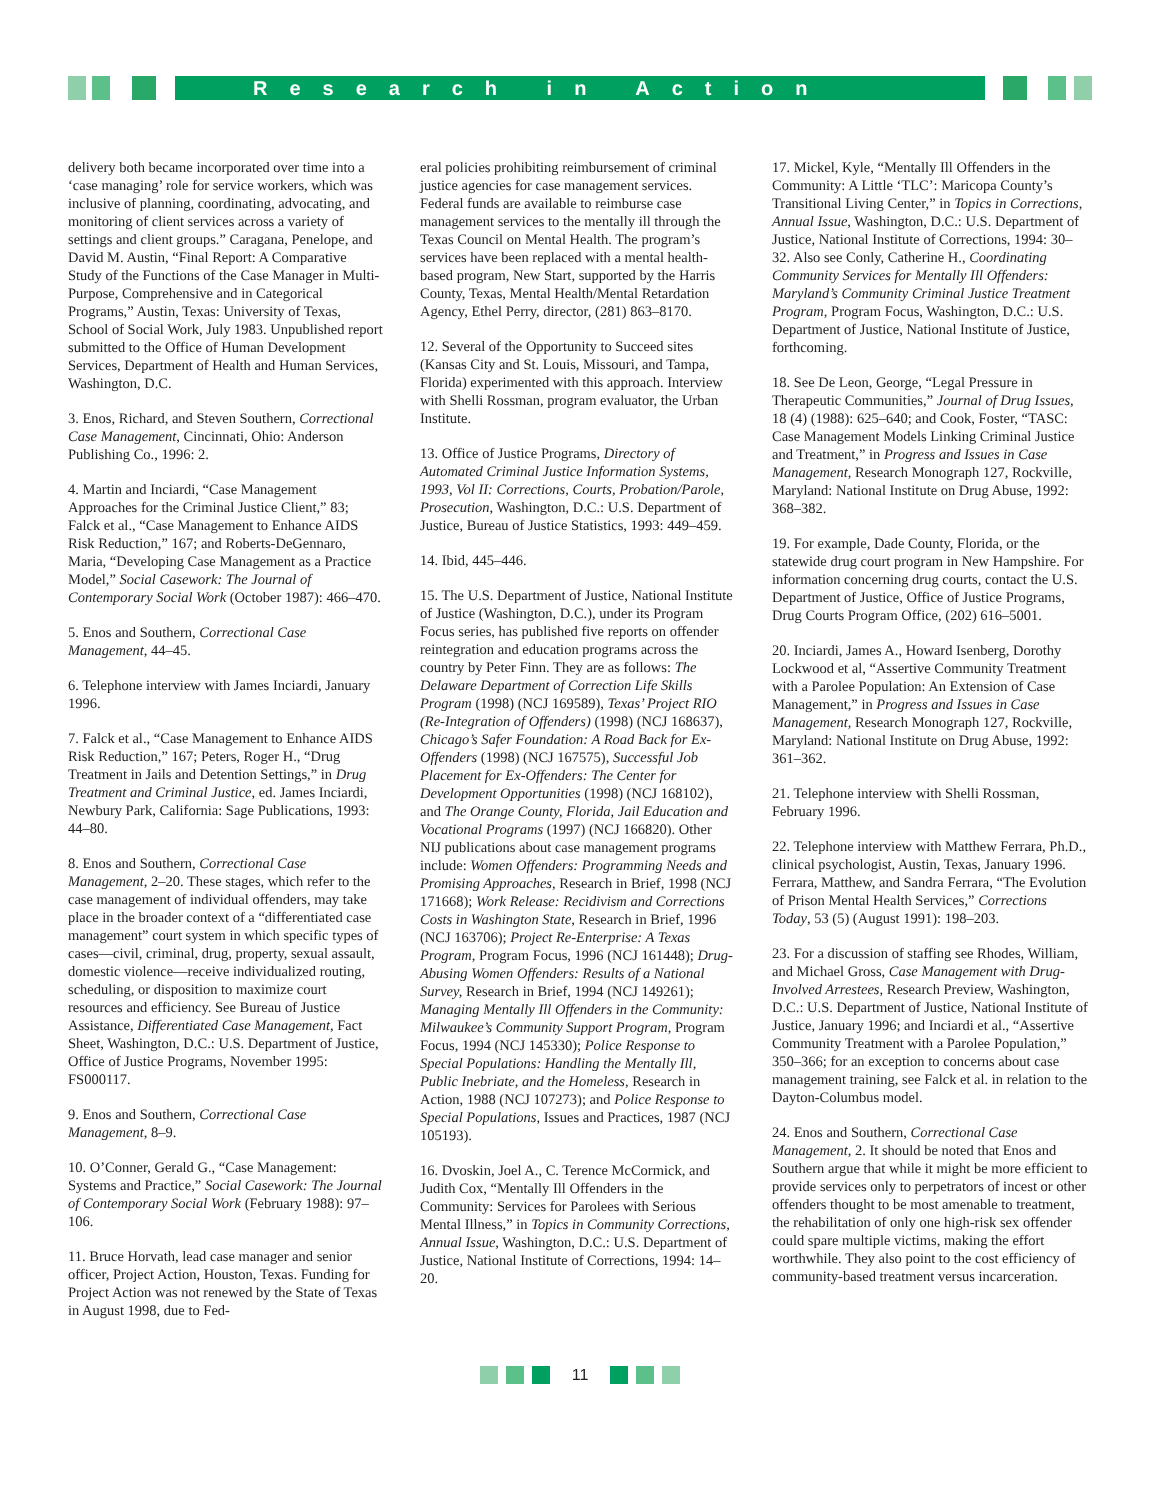Research in Action
delivery both became incorporated over time into a ‘case managing’ role for service workers, which was inclusive of planning, coordinating, advocating, and monitoring of client services across a variety of settings and client groups.” Caragana, Penelope, and David M. Austin, “Final Report: A Comparative Study of the Functions of the Case Manager in Multi-Purpose, Comprehensive and in Categorical Programs,” Austin, Texas: University of Texas, School of Social Work, July 1983. Unpublished report submitted to the Office of Human Development Services, Department of Health and Human Services, Washington, D.C.
3. Enos, Richard, and Steven Southern, Correctional Case Management, Cincinnati, Ohio: Anderson Publishing Co., 1996: 2.
4. Martin and Inciardi, “Case Management Approaches for the Criminal Justice Client,” 83; Falck et al., “Case Management to Enhance AIDS Risk Reduction,” 167; and Roberts-DeGennaro, Maria, “Developing Case Management as a Practice Model,” Social Casework: The Journal of Contemporary Social Work (October 1987): 466–470.
5. Enos and Southern, Correctional Case Management, 44–45.
6. Telephone interview with James Inciardi, January 1996.
7. Falck et al., “Case Management to Enhance AIDS Risk Reduction,” 167; Peters, Roger H., “Drug Treatment in Jails and Detention Settings,” in Drug Treatment and Criminal Justice, ed. James Inciardi, Newbury Park, California: Sage Publications, 1993: 44–80.
8. Enos and Southern, Correctional Case Management, 2–20. These stages, which refer to the case management of individual offenders, may take place in the broader context of a “differentiated case management” court system in which specific types of cases—civil, criminal, drug, property, sexual assault, domestic violence—receive individualized routing, scheduling, or disposition to maximize court resources and efficiency. See Bureau of Justice Assistance, Differentiated Case Management, Fact Sheet, Washington, D.C.: U.S. Department of Justice, Office of Justice Programs, November 1995: FS000117.
9. Enos and Southern, Correctional Case Management, 8–9.
10. O’Conner, Gerald G., “Case Management: Systems and Practice,” Social Casework: The Journal of Contemporary Social Work (February 1988): 97–106.
11. Bruce Horvath, lead case manager and senior officer, Project Action, Houston, Texas. Funding for Project Action was not renewed by the State of Texas in August 1998, due to Fed-
eral policies prohibiting reimbursement of criminal justice agencies for case management services. Federal funds are available to reimburse case management services to the mentally ill through the Texas Council on Mental Health. The program’s services have been replaced with a mental health-based program, New Start, supported by the Harris County, Texas, Mental Health/Mental Retardation Agency, Ethel Perry, director, (281) 863–8170.
12. Several of the Opportunity to Succeed sites (Kansas City and St. Louis, Missouri, and Tampa, Florida) experimented with this approach. Interview with Shelli Rossman, program evaluator, the Urban Institute.
13. Office of Justice Programs, Directory of Automated Criminal Justice Information Systems, 1993, Vol II: Corrections, Courts, Probation/Parole, Prosecution, Washington, D.C.: U.S. Department of Justice, Bureau of Justice Statistics, 1993: 449–459.
14. Ibid, 445–446.
15. The U.S. Department of Justice, National Institute of Justice (Washington, D.C.), under its Program Focus series, has published five reports on offender reintegration and education programs across the country by Peter Finn. They are as follows: The Delaware Department of Correction Life Skills Program (1998) (NCJ 169589), Texas’ Project RIO (Re-Integration of Offenders) (1998) (NCJ 168637), Chicago’s Safer Foundation: A Road Back for Ex-Offenders (1998) (NCJ 167575), Successful Job Placement for Ex-Offenders: The Center for Development Opportunities (1998) (NCJ 168102), and The Orange County, Florida, Jail Education and Vocational Programs (1997) (NCJ 166820). Other NIJ publications about case management programs include: Women Offenders: Programming Needs and Promising Approaches, Research in Brief, 1998 (NCJ 171668); Work Release: Recidivism and Corrections Costs in Washington State, Research in Brief, 1996 (NCJ 163706); Project Re-Enterprise: A Texas Program, Program Focus, 1996 (NCJ 161448); Drug-Abusing Women Offenders: Results of a National Survey, Research in Brief, 1994 (NCJ 149261); Managing Mentally Ill Offenders in the Community: Milwaukee’s Community Support Program, Program Focus, 1994 (NCJ 145330); Police Response to Special Populations: Handling the Mentally Ill, Public Inebriate, and the Homeless, Research in Action, 1988 (NCJ 107273); and Police Response to Special Populations, Issues and Practices, 1987 (NCJ 105193).
16. Dvoskin, Joel A., C. Terence McCormick, and Judith Cox, “Mentally Ill Offenders in the Community: Services for Parolees with Serious Mental Illness,” in Topics in Community Corrections, Annual Issue, Washington, D.C.: U.S. Department of Justice, National Institute of Corrections, 1994: 14–20.
17. Mickel, Kyle, “Mentally Ill Offenders in the Community: A Little ‘TLC’: Maricopa County’s Transitional Living Center,” in Topics in Corrections, Annual Issue, Washington, D.C.: U.S. Department of Justice, National Institute of Corrections, 1994: 30–32. Also see Conly, Catherine H., Coordinating Community Services for Mentally Ill Offenders: Maryland’s Community Criminal Justice Treatment Program, Program Focus, Washington, D.C.: U.S. Department of Justice, National Institute of Justice, forthcoming.
18. See De Leon, George, “Legal Pressure in Therapeutic Communities,” Journal of Drug Issues, 18 (4) (1988): 625–640; and Cook, Foster, “TASC: Case Management Models Linking Criminal Justice and Treatment,” in Progress and Issues in Case Management, Research Monograph 127, Rockville, Maryland: National Institute on Drug Abuse, 1992: 368–382.
19. For example, Dade County, Florida, or the statewide drug court program in New Hampshire. For information concerning drug courts, contact the U.S. Department of Justice, Office of Justice Programs, Drug Courts Program Office, (202) 616–5001.
20. Inciardi, James A., Howard Isenberg, Dorothy Lockwood et al, “Assertive Community Treatment with a Parolee Population: An Extension of Case Management,” in Progress and Issues in Case Management, Research Monograph 127, Rockville, Maryland: National Institute on Drug Abuse, 1992: 361–362.
21. Telephone interview with Shelli Rossman, February 1996.
22. Telephone interview with Matthew Ferrara, Ph.D., clinical psychologist, Austin, Texas, January 1996. Ferrara, Matthew, and Sandra Ferrara, “The Evolution of Prison Mental Health Services,” Corrections Today, 53 (5) (August 1991): 198–203.
23. For a discussion of staffing see Rhodes, William, and Michael Gross, Case Management with Drug-Involved Arrestees, Research Preview, Washington, D.C.: U.S. Department of Justice, National Institute of Justice, January 1996; and Inciardi et al., “Assertive Community Treatment with a Parolee Population,” 350–366; for an exception to concerns about case management training, see Falck et al. in relation to the Dayton-Columbus model.
24. Enos and Southern, Correctional Case Management, 2. It should be noted that Enos and Southern argue that while it might be more efficient to provide services only to perpetrators of incest or other offenders thought to be most amenable to treatment, the rehabilitation of only one high-risk sex offender could spare multiple victims, making the effort worthwhile. They also point to the cost efficiency of community-based treatment versus incarceration.
11